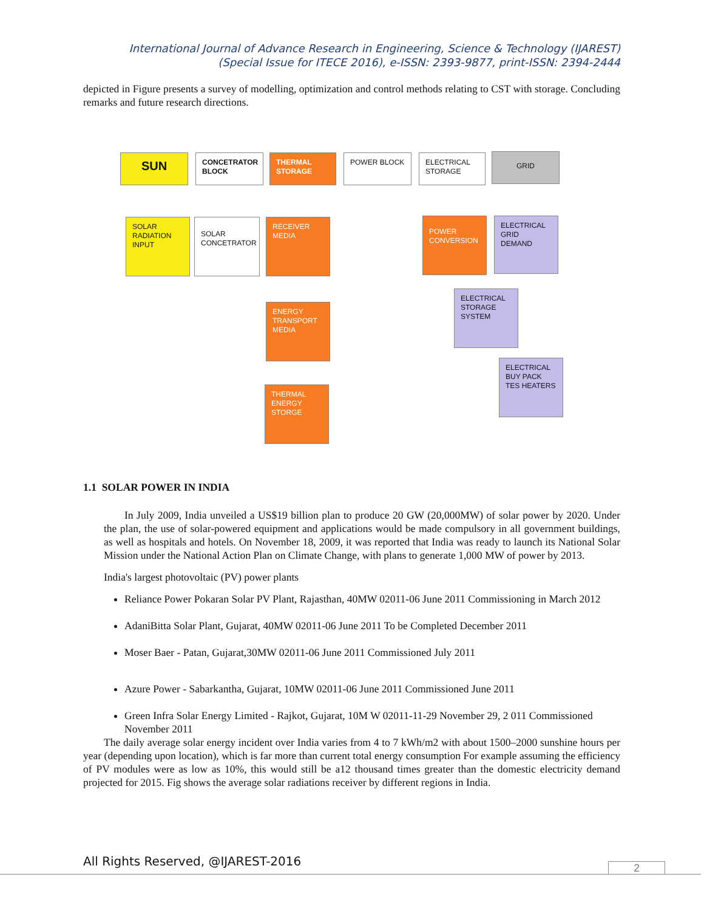International Journal of Advance Research in Engineering, Science & Technology (IJAREST)
(Special Issue for ITECE 2016), e-ISSN: 2393-9877, print-ISSN: 2394-2444
depicted in Figure presents a survey of modelling, optimization and control methods relating to CST with storage. Concluding remarks and future research directions.
SUN
CONCETRATOR BLOCK
THERMAL STORAGE POWER BLOCK
ELECTRICAL STORAGE
GRID
SOLAR RADIATION INPUT
SOLAR CONCETRATOR
RECEIVER MEDIA
POWER CONVERSION
ELECTRICAL GRID DEMAND
ELECTRICAL STORAGE SYSTEM
ENERGY TRANSPORT MEDIA
ELECTRICAL BUY PACK TES HEATERS
THERMAL ENERGY STORGE
1.1 SOLAR POWER IN INDIA
In July 2009, India unveiled a US$19 billion plan to produce 20 GW (20,000MW) of solar power by 2020. Under the plan, the use of solar-powered equipment and applications would be made compulsory in all government buildings, as well as hospitals and hotels. On November 18, 2009, it was reported that India was ready to launch its National Solar Mission under the National Action Plan on Climate Change, with plans to generate 1,000 MW of power by 2013.
India's largest photovoltaic (PV) power plants
Reliance Power Pokaran Solar PV Plant, Rajasthan, 40MW 02011-06 June 2011 Commissioning in March 2012
AdaniBitta Solar Plant, Gujarat, 40MW 02011-06 June 2011 To be Completed December 2011
Moser Baer - Patan, Gujarat,30MW 02011-06 June 2011 Commissioned July 2011
Azure Power - Sabarkantha, Gujarat, 10MW 02011-06 June 2011 Commissioned June 2011
Green Infra Solar Energy Limited - Rajkot, Gujarat, 10M W 02011-11-29 November 29, 2 011 Commissioned November 2011
The daily average solar energy incident over India varies from 4 to 7 kWh/m2 with about 1500–2000 sunshine hours per year (depending upon location), which is far more than current total energy consumption For example assuming the efficiency of PV modules were as low as 10%, this would still be a12 thousand times greater than the domestic electricity demand projected for 2015. Fig shows the average solar radiations receiver by different regions in India.
All Rights Reserved, @IJAREST-2016
2